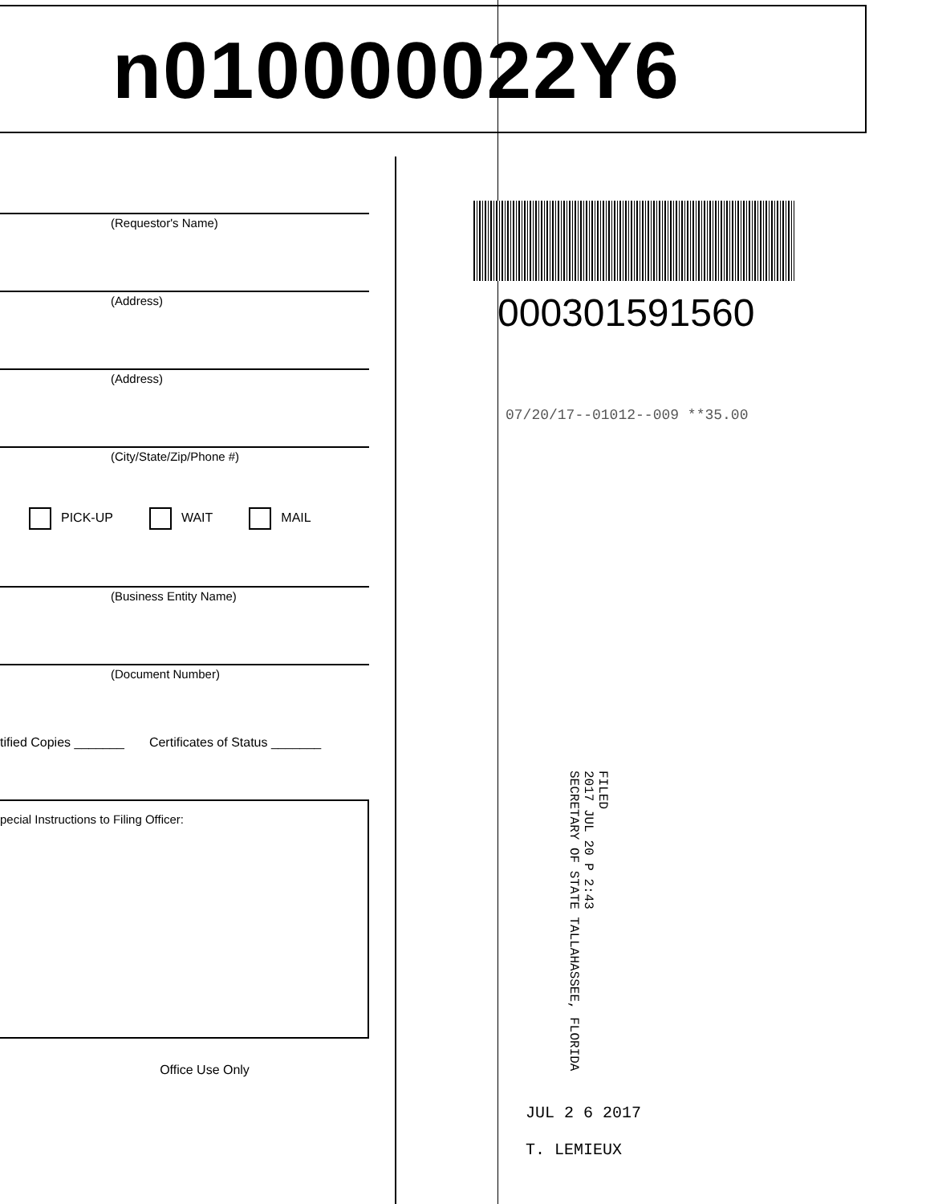n010000022Y6
(Requestor's Name)
(Address)
(Address)
(City/State/Zip/Phone #)
PICK-UP WAIT MAIL
(Business Entity Name)
(Document Number)
tified Copies _______ Certificates of Status _______
pecial Instructions to Filing Officer:
Office Use Only
000301591560
07/20/17--01012--009 **35.00
FILED
2017 JUL 20 P 2:43
SECRETARY OF STATE TALLAHASSEE, FLORIDA
JUL 2 6 2017
T. LEMIEUX